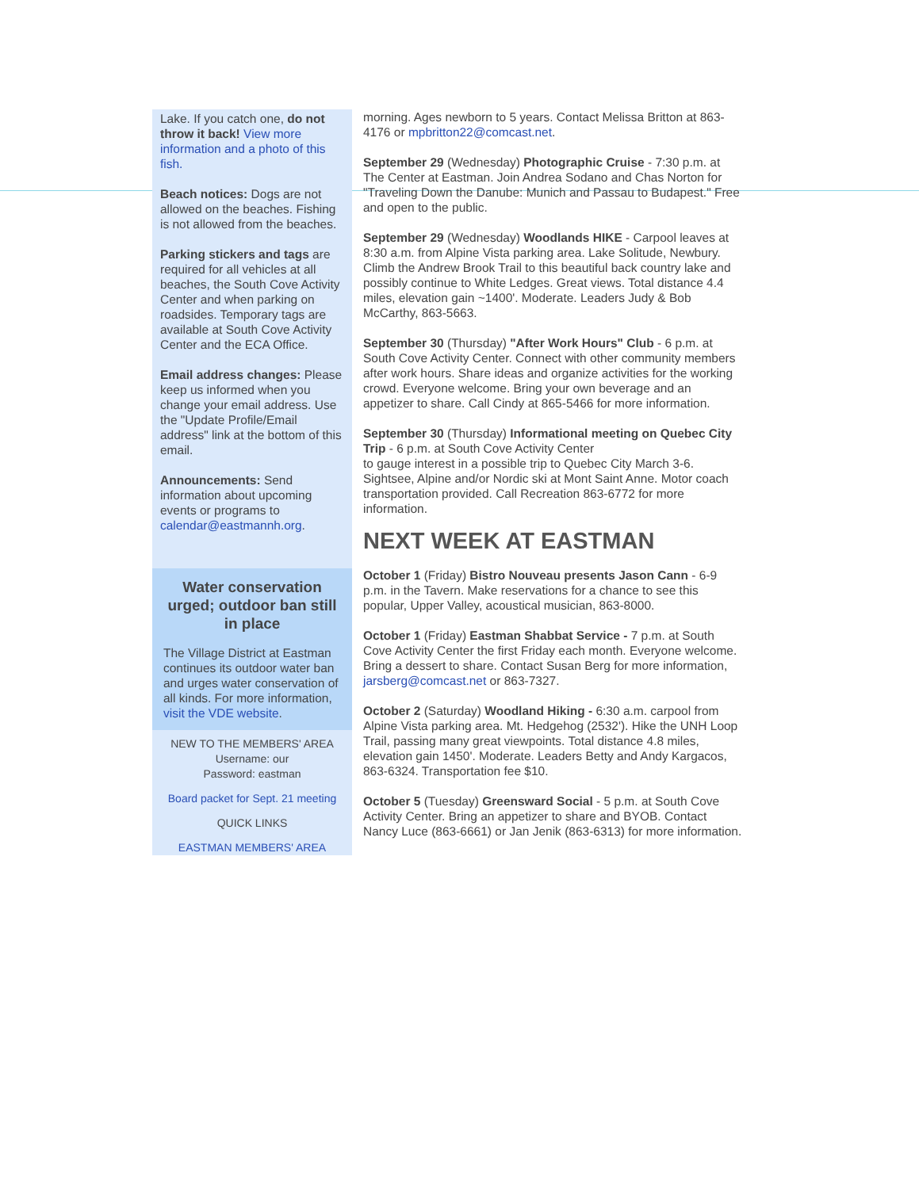Lake. If you catch one, do not throw it back! View more information and a photo of this fish.
Beach notices: Dogs are not allowed on the beaches. Fishing is not allowed from the beaches.
Parking stickers and tags are required for all vehicles at all beaches, the South Cove Activity Center and when parking on roadsides. Temporary tags are available at South Cove Activity Center and the ECA Office.
Email address changes: Please keep us informed when you change your email address. Use the "Update Profile/Email address" link at the bottom of this email.
Announcements: Send information about upcoming events or programs to calendar@eastmannh.org.
Water conservation urged; outdoor ban still in place
The Village District at Eastman continues its outdoor water ban and urges water conservation of all kinds. For more information, visit the VDE website.
NEW TO THE MEMBERS' AREA
Username: our
Password: eastman
Board packet for Sept. 21 meeting
QUICK LINKS
EASTMAN MEMBERS' AREA
morning. Ages newborn to 5 years. Contact Melissa Britton at 863-4176 or mpbritton22@comcast.net.
September 29 (Wednesday) Photographic Cruise - 7:30 p.m. at The Center at Eastman. Join Andrea Sodano and Chas Norton for "Traveling Down the Danube: Munich and Passau to Budapest." Free and open to the public.
September 29 (Wednesday) Woodlands HIKE - Carpool leaves at 8:30 a.m. from Alpine Vista parking area. Lake Solitude, Newbury. Climb the Andrew Brook Trail to this beautiful back country lake and possibly continue to White Ledges. Great views. Total distance 4.4 miles, elevation gain ~1400'. Moderate. Leaders Judy & Bob McCarthy, 863-5663.
September 30 (Thursday) "After Work Hours" Club - 6 p.m. at South Cove Activity Center. Connect with other community members after work hours. Share ideas and organize activities for the working crowd. Everyone welcome. Bring your own beverage and an appetizer to share. Call Cindy at 865-5466 for more information.
September 30 (Thursday) Informational meeting on Quebec City Trip - 6 p.m. at South Cove Activity Center
to gauge interest in a possible trip to Quebec City March 3-6. Sightsee, Alpine and/or Nordic ski at Mont Saint Anne. Motor coach transportation provided. Call Recreation 863-6772 for more information.
NEXT WEEK AT EASTMAN
October 1 (Friday) Bistro Nouveau presents Jason Cann - 6-9 p.m. in the Tavern. Make reservations for a chance to see this popular, Upper Valley, acoustical musician, 863-8000.
October 1 (Friday) Eastman Shabbat Service - 7 p.m. at South Cove Activity Center the first Friday each month. Everyone welcome. Bring a dessert to share. Contact Susan Berg for more information, jarsberg@comcast.net or 863-7327.
October 2 (Saturday) Woodland Hiking - 6:30 a.m. carpool from Alpine Vista parking area. Mt. Hedgehog (2532'). Hike the UNH Loop Trail, passing many great viewpoints. Total distance 4.8 miles, elevation gain 1450'. Moderate. Leaders Betty and Andy Kargacos, 863-6324. Transportation fee $10.
October 5 (Tuesday) Greensward Social - 5 p.m. at South Cove Activity Center. Bring an appetizer to share and BYOB. Contact Nancy Luce (863-6661) or Jan Jenik (863-6313) for more information.